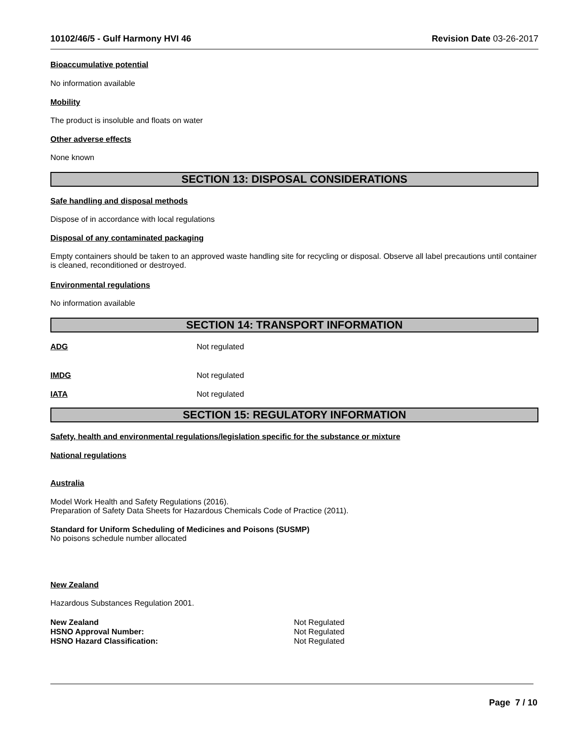10102/46/5 - Gulf Harmony HVI 46 Revision Date 03-26-2017
Bioaccumulative potential
No information available
Mobility
The product is insoluble and floats on water
Other adverse effects
None known
SECTION 13: DISPOSAL CONSIDERATIONS
Safe handling and disposal methods
Dispose of in accordance with local regulations
Disposal of any contaminated packaging
Empty containers should be taken to an approved waste handling site for recycling or disposal. Observe all label precautions until container is cleaned, reconditioned or destroyed.
Environmental regulations
No information available
SECTION 14: TRANSPORT INFORMATION
ADG Not regulated
IMDG Not regulated
IATA Not regulated
SECTION 15: REGULATORY INFORMATION
Safety, health and environmental regulations/legislation specific for the substance or mixture
National regulations
Australia
Model Work Health and Safety Regulations (2016).
Preparation of Safety Data Sheets for Hazardous Chemicals Code of Practice (2011).
Standard for Uniform Scheduling of Medicines and Poisons (SUSMP)
No poisons schedule number allocated
New Zealand
Hazardous Substances Regulation 2001.
New Zealand
HSNO Approval Number:
HSNO Hazard Classification:
Not Regulated
Not Regulated
Not Regulated
Page 7 / 10